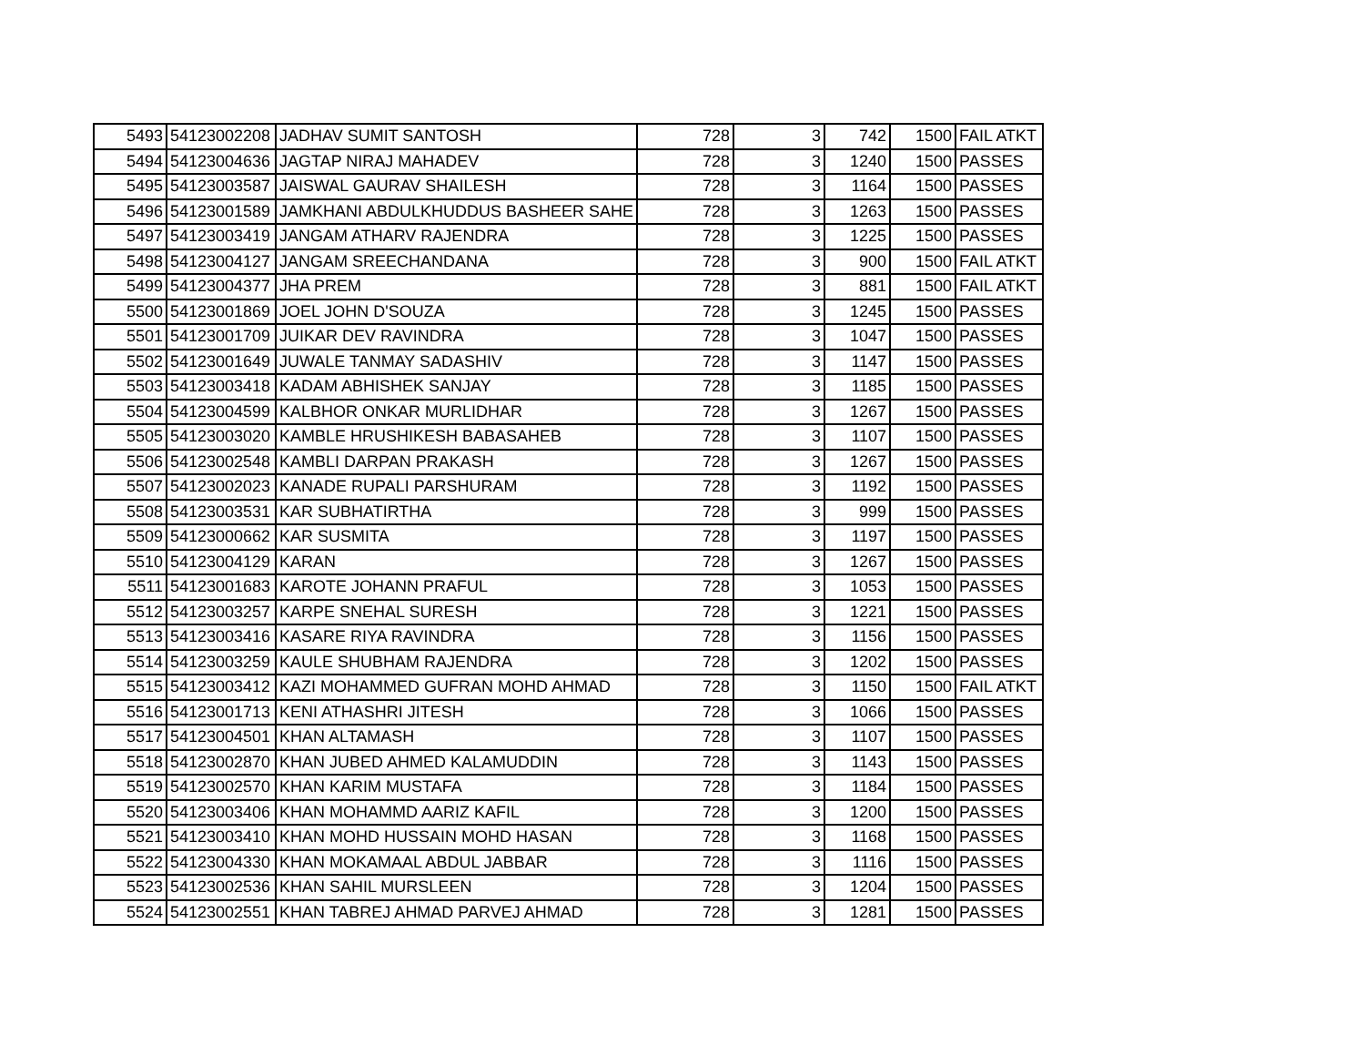| 5493 | 54123002208 | JADHAV SUMIT SANTOSH | 728 | 3 | 742 | 1500 | FAIL ATKT |
| 5494 | 54123004636 | JAGTAP NIRAJ MAHADEV | 728 | 3 | 1240 | 1500 | PASSES |
| 5495 | 54123003587 | JAISWAL GAURAV SHAILESH | 728 | 3 | 1164 | 1500 | PASSES |
| 5496 | 54123001589 | JAMKHANI ABDULKHUDDUS BASHEER SAHE | 728 | 3 | 1263 | 1500 | PASSES |
| 5497 | 54123003419 | JANGAM ATHARV RAJENDRA | 728 | 3 | 1225 | 1500 | PASSES |
| 5498 | 54123004127 | JANGAM SREECHANDANA | 728 | 3 | 900 | 1500 | FAIL ATKT |
| 5499 | 54123004377 | JHA PREM | 728 | 3 | 881 | 1500 | FAIL ATKT |
| 5500 | 54123001869 | JOEL JOHN D'SOUZA | 728 | 3 | 1245 | 1500 | PASSES |
| 5501 | 54123001709 | JUIKAR DEV RAVINDRA | 728 | 3 | 1047 | 1500 | PASSES |
| 5502 | 54123001649 | JUWALE TANMAY SADASHIV | 728 | 3 | 1147 | 1500 | PASSES |
| 5503 | 54123003418 | KADAM ABHISHEK SANJAY | 728 | 3 | 1185 | 1500 | PASSES |
| 5504 | 54123004599 | KALBHOR ONKAR MURLIDHAR | 728 | 3 | 1267 | 1500 | PASSES |
| 5505 | 54123003020 | KAMBLE HRUSHIKESH BABASAHEB | 728 | 3 | 1107 | 1500 | PASSES |
| 5506 | 54123002548 | KAMBLI DARPAN PRAKASH | 728 | 3 | 1267 | 1500 | PASSES |
| 5507 | 54123002023 | KANADE RUPALI PARSHURAM | 728 | 3 | 1192 | 1500 | PASSES |
| 5508 | 54123003531 | KAR SUBHATIRTHA | 728 | 3 | 999 | 1500 | PASSES |
| 5509 | 54123000662 | KAR SUSMITA | 728 | 3 | 1197 | 1500 | PASSES |
| 5510 | 54123004129 | KARAN | 728 | 3 | 1267 | 1500 | PASSES |
| 5511 | 54123001683 | KAROTE JOHANN PRAFUL | 728 | 3 | 1053 | 1500 | PASSES |
| 5512 | 54123003257 | KARPE SNEHAL SURESH | 728 | 3 | 1221 | 1500 | PASSES |
| 5513 | 54123003416 | KASARE RIYA RAVINDRA | 728 | 3 | 1156 | 1500 | PASSES |
| 5514 | 54123003259 | KAULE SHUBHAM RAJENDRA | 728 | 3 | 1202 | 1500 | PASSES |
| 5515 | 54123003412 | KAZI MOHAMMED GUFRAN MOHD AHMAD | 728 | 3 | 1150 | 1500 | FAIL ATKT |
| 5516 | 54123001713 | KENI ATHASHRI JITESH | 728 | 3 | 1066 | 1500 | PASSES |
| 5517 | 54123004501 | KHAN ALTAMASH | 728 | 3 | 1107 | 1500 | PASSES |
| 5518 | 54123002870 | KHAN JUBED AHMED KALAMUDDIN | 728 | 3 | 1143 | 1500 | PASSES |
| 5519 | 54123002570 | KHAN KARIM MUSTAFA | 728 | 3 | 1184 | 1500 | PASSES |
| 5520 | 54123003406 | KHAN MOHAMMD AARIZ KAFIL | 728 | 3 | 1200 | 1500 | PASSES |
| 5521 | 54123003410 | KHAN MOHD HUSSAIN MOHD HASAN | 728 | 3 | 1168 | 1500 | PASSES |
| 5522 | 54123004330 | KHAN MOKAMAAL ABDUL JABBAR | 728 | 3 | 1116 | 1500 | PASSES |
| 5523 | 54123002536 | KHAN SAHIL MURSLEEN | 728 | 3 | 1204 | 1500 | PASSES |
| 5524 | 54123002551 | KHAN TABREJ AHMAD PARVEJ AHMAD | 728 | 3 | 1281 | 1500 | PASSES |